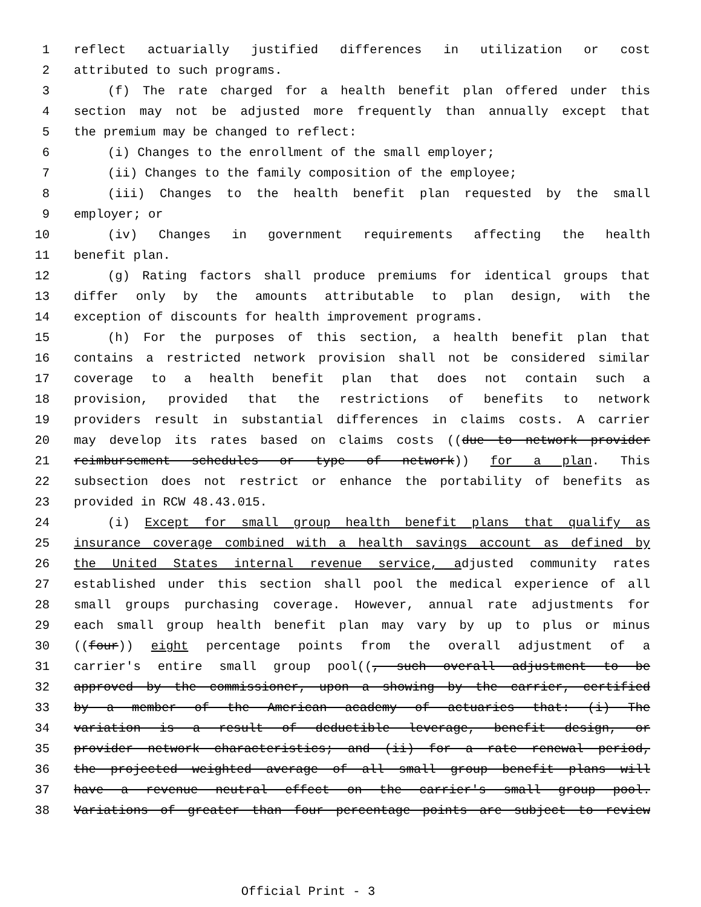1 reflect actuarially justified differences in utilization or cost
2 attributed to such programs.
3 (f) The rate charged for a health benefit plan offered under this
4 section may not be adjusted more frequently than annually except that
5 the premium may be changed to reflect:
6 (i) Changes to the enrollment of the small employer;
7 (ii) Changes to the family composition of the employee;
8 (iii) Changes to the health benefit plan requested by the small
9 employer; or
10 (iv) Changes in government requirements affecting the health
11 benefit plan.
12 (g) Rating factors shall produce premiums for identical groups that
13 differ only by the amounts attributable to plan design, with the
14 exception of discounts for health improvement programs.
15 (h) For the purposes of this section, a health benefit plan that
16 contains a restricted network provision shall not be considered similar
17 coverage to a health benefit plan that does not contain such a
18 provision, provided that the restrictions of benefits to network
19 providers result in substantial differences in claims costs. A carrier
20 may develop its rates based on claims costs ((due to network provider
21 reimbursement schedules or type of network)) for a plan. This
22 subsection does not restrict or enhance the portability of benefits as
23 provided in RCW 48.43.015.
24 (i) Except for small group health benefit plans that qualify as
25 insurance coverage combined with a health savings account as defined by
26 the United States internal revenue service, adjusted community rates
27 established under this section shall pool the medical experience of all
28 small groups purchasing coverage. However, annual rate adjustments for
29 each small group health benefit plan may vary by up to plus or minus
30 ((four)) eight percentage points from the overall adjustment of a
31 carrier's entire small group pool((, such overall adjustment to be
32 approved by the commissioner, upon a showing by the carrier, certified
33 by a member of the American academy of actuaries that: (i) The
34 variation is a result of deductible leverage, benefit design, or
35 provider network characteristics; and (ii) for a rate renewal period,
36 the projected weighted average of all small group benefit plans will
37 have a revenue neutral effect on the carrier's small group pool.
38 Variations of greater than four percentage points are subject to review
Official Print - 3